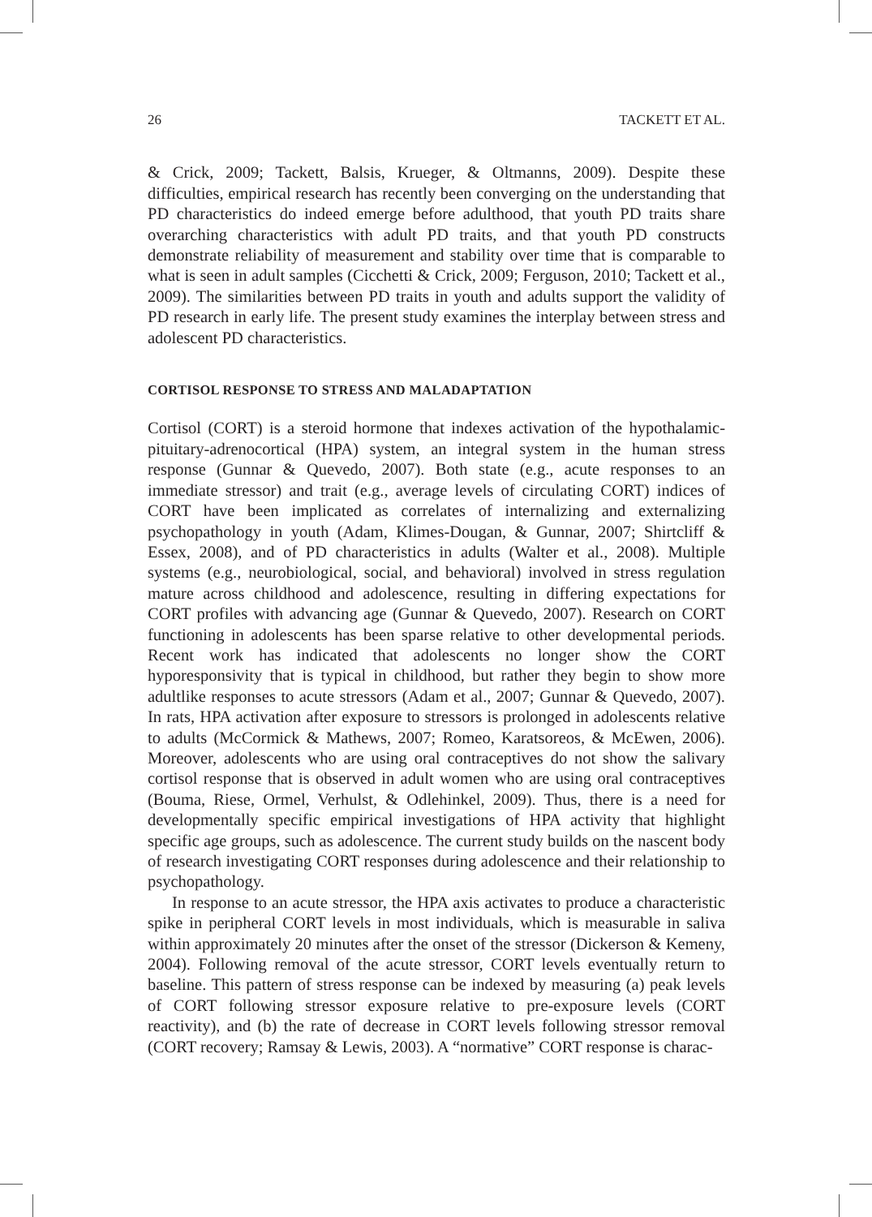26 TACKETT ET AL.
& Crick, 2009; Tackett, Balsis, Krueger, & Oltmanns, 2009). Despite these difficulties, empirical research has recently been converging on the understanding that PD characteristics do indeed emerge before adulthood, that youth PD traits share overarching characteristics with adult PD traits, and that youth PD constructs demonstrate reliability of measurement and stability over time that is comparable to what is seen in adult samples (Cicchetti & Crick, 2009; Ferguson, 2010; Tackett et al., 2009). The similarities between PD traits in youth and adults support the validity of PD research in early life. The present study examines the interplay between stress and adolescent PD characteristics.
CORTISOL RESPONSE TO STRESS AND MALADAPTATION
Cortisol (CORT) is a steroid hormone that indexes activation of the hypothalamic-pituitary-adrenocortical (HPA) system, an integral system in the human stress response (Gunnar & Quevedo, 2007). Both state (e.g., acute responses to an immediate stressor) and trait (e.g., average levels of circulating CORT) indices of CORT have been implicated as correlates of internalizing and externalizing psychopathology in youth (Adam, Klimes-Dougan, & Gunnar, 2007; Shirtcliff & Essex, 2008), and of PD characteristics in adults (Walter et al., 2008). Multiple systems (e.g., neurobiological, social, and behavioral) involved in stress regulation mature across childhood and adolescence, resulting in differing expectations for CORT profiles with advancing age (Gunnar & Quevedo, 2007). Research on CORT functioning in adolescents has been sparse relative to other developmental periods. Recent work has indicated that adolescents no longer show the CORT hyporesponsivity that is typical in childhood, but rather they begin to show more adultlike responses to acute stressors (Adam et al., 2007; Gunnar & Quevedo, 2007). In rats, HPA activation after exposure to stressors is prolonged in adolescents relative to adults (McCormick & Mathews, 2007; Romeo, Karatsoreos, & McEwen, 2006). Moreover, adolescents who are using oral contraceptives do not show the salivary cortisol response that is observed in adult women who are using oral contraceptives (Bouma, Riese, Ormel, Verhulst, & Odlehinkel, 2009). Thus, there is a need for developmentally specific empirical investigations of HPA activity that highlight specific age groups, such as adolescence. The current study builds on the nascent body of research investigating CORT responses during adolescence and their relationship to psychopathology.
In response to an acute stressor, the HPA axis activates to produce a characteristic spike in peripheral CORT levels in most individuals, which is measurable in saliva within approximately 20 minutes after the onset of the stressor (Dickerson & Kemeny, 2004). Following removal of the acute stressor, CORT levels eventually return to baseline. This pattern of stress response can be indexed by measuring (a) peak levels of CORT following stressor exposure relative to pre-exposure levels (CORT reactivity), and (b) the rate of decrease in CORT levels following stressor removal (CORT recovery; Ramsay & Lewis, 2003). A “normative” CORT response is charac-